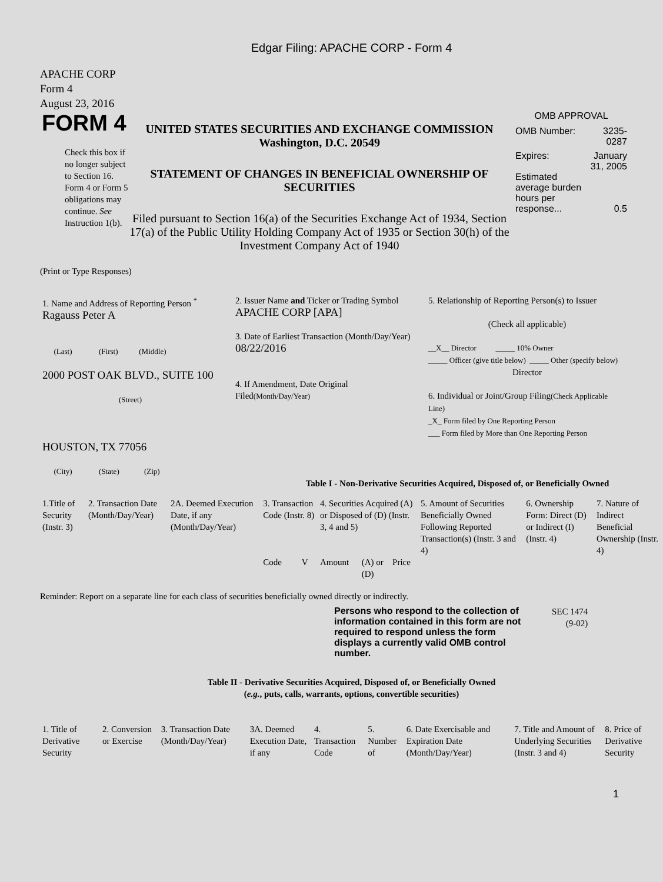Edgar Filing: APACHE CORP - Form 4
APACHE CORP
Form 4
August 23, 2016
FORM 4
Check this box if no longer subject to Section 16. Form 4 or Form 5 obligations may continue. See Instruction 1(b).
UNITED STATES SECURITIES AND EXCHANGE COMMISSION
Washington, D.C. 20549
STATEMENT OF CHANGES IN BENEFICIAL OWNERSHIP OF SECURITIES
Filed pursuant to Section 16(a) of the Securities Exchange Act of 1934, Section 17(a) of the Public Utility Holding Company Act of 1935 or Section 30(h) of the Investment Company Act of 1940
OMB APPROVAL
| OMB Number: | 3235-0287 |
| Expires: | January 31, 2005 |
| Estimated average burden hours per response... | 0.5 |
(Print or Type Responses)
| 1. Name and Address of Reporting Person <sup>*</sup> Ragauss Peter A (Last) (First) (Middle) 2000 POST OAK BLVD., SUITE 100 (Street) HOUSTON, TX 77056 (City) (State) (Zip) | 2. Issuer Name and Ticker or Trading Symbol APACHE CORP [APA] 3. Date of Earliest Transaction (Month/Day/Year) 08/22/2016 4. If Amendment, Date Original Filed (Month/Day/Year) | 5. Relationship of Reporting Person(s) to Issuer (Check all applicable) __X__ Director _____ 10% Owner _____ Officer (give title below) _____ Other (specify below) Director 6. Individual or Joint/Group Filing (Check Applicable Line) _X_ Form filed by One Reporting Person ___ Form filed by More than One Reporting Person |
Table I - Non-Derivative Securities Acquired, Disposed of, or Beneficially Owned
| 1.Title of Security (Instr. 3) | 2. Transaction Date (Month/Day/Year) | 2A. Deemed Execution Date, if any (Month/Day/Year) | 3. Transaction Code (Instr. 8) | | 4. Securities Acquired (A) or Disposed of (D) (Instr. 3, 4 and 5) | | | 5. Amount of Securities Beneficially Owned Following Reported Transaction(s) (Instr. 3 and 4) | 6. Ownership Form: Direct (D) or Indirect (I) (Instr. 4) | 7. Nature of Indirect Beneficial Ownership (Instr. 4) |
| --- | --- | --- | --- | --- | --- | --- | --- | --- | --- | --- |
| | | | Code | V | Amount | (A) or (D) | Price | | | |
Reminder: Report on a separate line for each class of securities beneficially owned directly or indirectly.
Persons who respond to the collection of information contained in this form are not required to respond unless the form displays a currently valid OMB control number.
SEC 1474
(9-02)
Table II - Derivative Securities Acquired, Disposed of, or Beneficially Owned
(e.g., puts, calls, warrants, options, convertible securities)
| 1. Title of Derivative Security | 2. Conversion or Exercise | 3. Transaction Date (Month/Day/Year) | 3A. Deemed Execution Date, if any | 4. Transaction Code | 5. Number of | 6. Date Exercisable and Expiration Date (Month/Day/Year) | 7. Title and Amount of Underlying Securities (Instr. 3 and 4) | 8. Price of Derivative Security |
| --- | --- | --- | --- | --- | --- | --- | --- | --- |
1